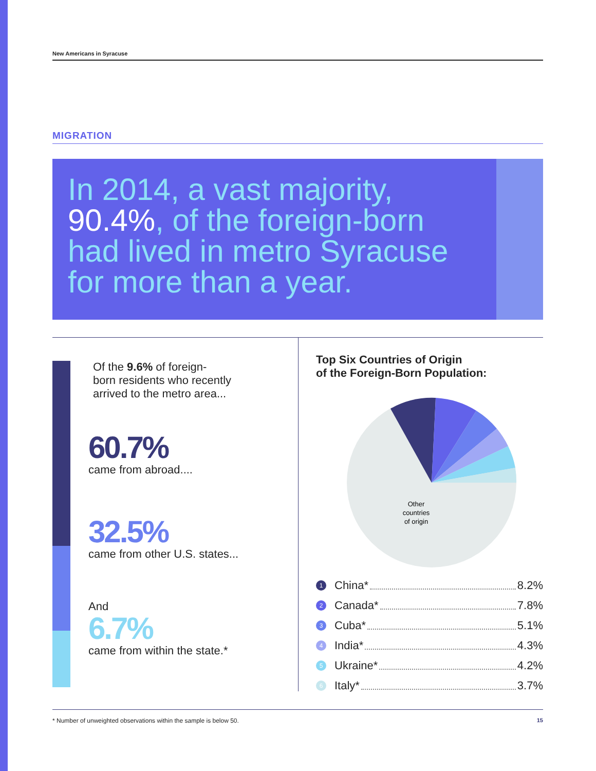New Americans in Syracuse
MIGRATION
In 2014, a vast majority,
90.4%, of the foreign-born
had lived in metro Syracuse
for more than a year.
Of the 9.6% of foreign-
born residents who recently
arrived to the metro area...
60.7%
came from abroad....
32.5%
came from other U.S. states...
And
6.7%
came from within the state.*
Top Six Countries of Origin
of the Foreign-Born Population:
Other
countries
of origin
1 China* 8.2%
2 Canada* 7.8%
3 Cuba* 5.1%
4 India* 4.3%
5 Ukraine* 4.2%
6 Italy* 3.7%
* Number of unweighted observations within the sample is below 50. 15